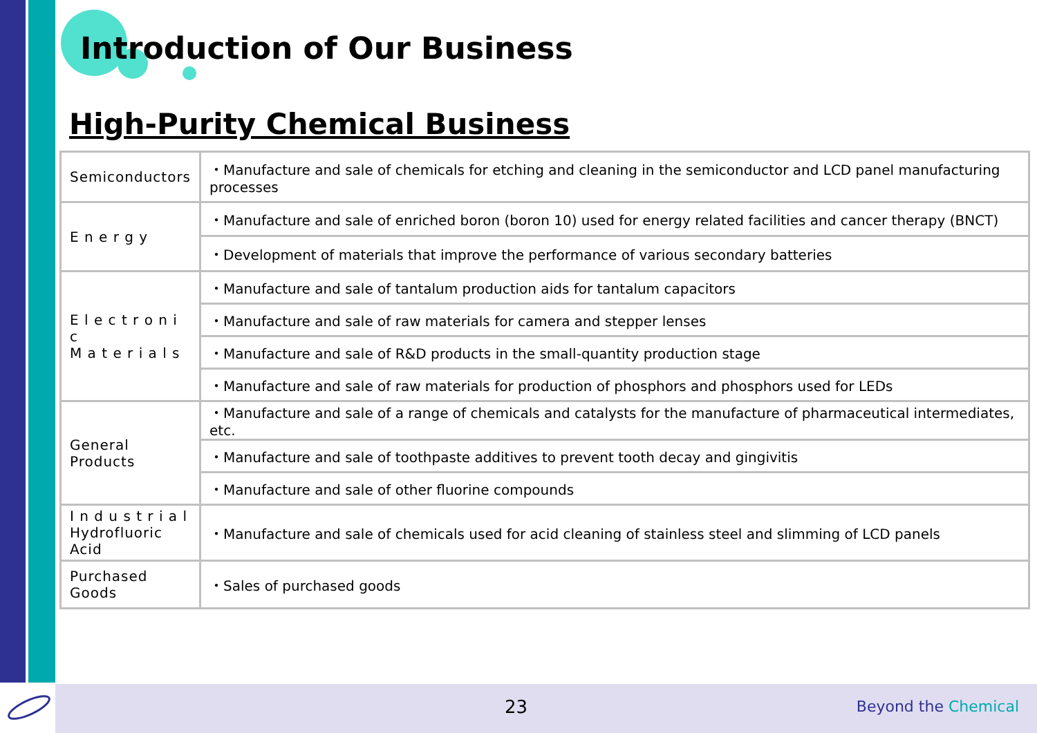Introduction of Our Business
High-Purity Chemical Business
| Semiconductors | ・Manufacture and sale of chemicals for etching and cleaning in the semiconductor and LCD panel manufacturing processes |
| E n e r g y | ・Manufacture and sale of enriched boron (boron 10) used for energy related facilities and cancer therapy (BNCT) |
| | ・Development of materials that improve the performance of various secondary batteries |
| E l e c t r o n i c M a t e r i a l s | ・Manufacture and sale of tantalum production aids for tantalum capacitors |
| | ・Manufacture and sale of raw materials for camera and stepper lenses |
| | ・Manufacture and sale of R&D products in the small-quantity production stage |
| | ・Manufacture and sale of raw materials for production of phosphors and phosphors used for LEDs |
| General Products | ・Manufacture and sale of a range of chemicals and catalysts for the manufacture of pharmaceutical intermediates, etc. |
| | ・Manufacture and sale of toothpaste additives to prevent tooth decay and gingivitis |
| | ・Manufacture and sale of other fluorine compounds |
| I n d u s t r i a l Hydrofluoric Acid | ・Manufacture and sale of chemicals used for acid cleaning of stainless steel and slimming of LCD panels |
| Purchased Goods | ・Sales of purchased goods |
23 Beyond the Chemical